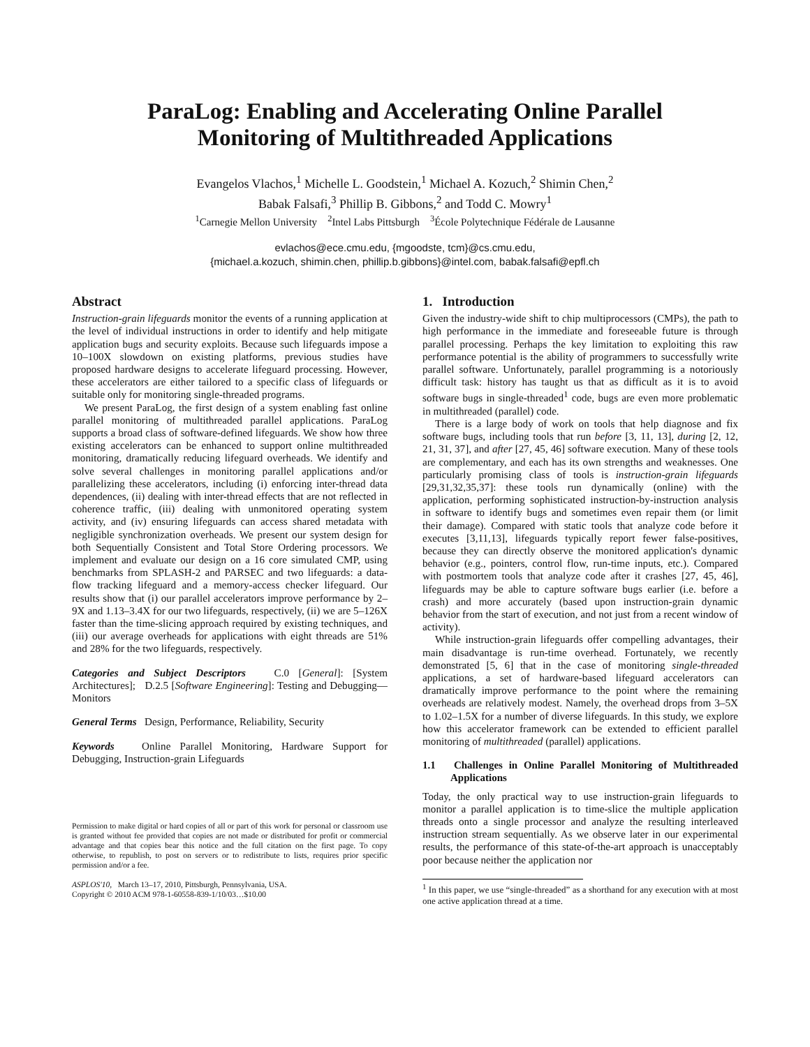ParaLog: Enabling and Accelerating Online Parallel
Monitoring of Multithreaded Applications
Evangelos Vlachos,<sup>1</sup> Michelle L. Goodstein,<sup>1</sup> Michael A. Kozuch,<sup>2</sup> Shimin Chen,<sup>2</sup>
Babak Falsafi,<sup>3</sup> Phillip B. Gibbons,<sup>2</sup> and Todd C. Mowry<sup>1</sup>
<sup>1</sup> Carnegie Mellon University <sup>2</sup>Intel Labs Pittsburgh <sup>3</sup>École Polytechnique Fédérale de Lausanne
evlachos@ece.cmu.edu, {mgoodste, tcm}@cs.cmu.edu,
{michael.a.kozuch, shimin.chen, phillip.b.gibbons}@intel.com, babak.falsafi@epfl.ch
Abstract
Instruction-grain lifeguards monitor the events of a running application at the level of individual instructions in order to identify and help mitigate application bugs and security exploits. Because such lifeguards impose a 10–100X slowdown on existing platforms, previous studies have proposed hardware designs to accelerate lifeguard processing. However, these accelerators are either tailored to a specific class of lifeguards or suitable only for monitoring single-threaded programs.
We present ParaLog, the first design of a system enabling fast online parallel monitoring of multithreaded parallel applications. ParaLog supports a broad class of software-defined lifeguards. We show how three existing accelerators can be enhanced to support online multithreaded monitoring, dramatically reducing lifeguard overheads. We identify and solve several challenges in monitoring parallel applications and/or parallelizing these accelerators, including (i) enforcing inter-thread data dependences, (ii) dealing with inter-thread effects that are not reflected in coherence traffic, (iii) dealing with unmonitored operating system activity, and (iv) ensuring lifeguards can access shared metadata with negligible synchronization overheads. We present our system design for both Sequentially Consistent and Total Store Ordering processors. We implement and evaluate our design on a 16 core simulated CMP, using benchmarks from SPLASH-2 and PARSEC and two lifeguards: a data-flow tracking lifeguard and a memory-access checker lifeguard. Our results show that (i) our parallel accelerators improve performance by 2–9X and 1.13–3.4X for our two lifeguards, respectively, (ii) we are 5–126X faster than the time-slicing approach required by existing techniques, and (iii) our average overheads for applications with eight threads are 51% and 28% for the two lifeguards, respectively.
Categories and Subject Descriptors C.0 [General]: [System Architectures]; D.2.5 [Software Engineering]: Testing and Debugging—Monitors
General Terms Design, Performance, Reliability, Security
Keywords Online Parallel Monitoring, Hardware Support for Debugging, Instruction-grain Lifeguards
Permission to make digital or hard copies of all or part of this work for personal or classroom use is granted without fee provided that copies are not made or distributed for profit or commercial advantage and that copies bear this notice and the full citation on the first page. To copy otherwise, to republish, to post on servers or to redistribute to lists, requires prior specific permission and/or a fee.
ASPLOS'10, March 13–17, 2010, Pittsburgh, Pennsylvania, USA.
Copyright © 2010 ACM 978-1-60558-839-1/10/03…$10.00
1. Introduction
Given the industry-wide shift to chip multiprocessors (CMPs), the path to high performance in the immediate and foreseeable future is through parallel processing. Perhaps the key limitation to exploiting this raw performance potential is the ability of programmers to successfully write parallel software. Unfortunately, parallel programming is a notoriously difficult task: history has taught us that as difficult as it is to avoid software bugs in single-threaded<sup>1</sup> code, bugs are even more problematic in multithreaded (parallel) code.
There is a large body of work on tools that help diagnose and fix software bugs, including tools that run before [3, 11, 13], during [2, 12, 21, 31, 37], and after [27, 45, 46] software execution. Many of these tools are complementary, and each has its own strengths and weaknesses. One particularly promising class of tools is instruction-grain lifeguards [29,31,32,35,37]: these tools run dynamically (online) with the application, performing sophisticated instruction-by-instruction analysis in software to identify bugs and sometimes even repair them (or limit their damage). Compared with static tools that analyze code before it executes [3,11,13], lifeguards typically report fewer false-positives, because they can directly observe the monitored application's dynamic behavior (e.g., pointers, control flow, run-time inputs, etc.). Compared with postmortem tools that analyze code after it crashes [27, 45, 46], lifeguards may be able to capture software bugs earlier (i.e. before a crash) and more accurately (based upon instruction-grain dynamic behavior from the start of execution, and not just from a recent window of activity).
While instruction-grain lifeguards offer compelling advantages, their main disadvantage is run-time overhead. Fortunately, we recently demonstrated [5, 6] that in the case of monitoring single-threaded applications, a set of hardware-based lifeguard accelerators can dramatically improve performance to the point where the remaining overheads are relatively modest. Namely, the overhead drops from 3–5X to 1.02–1.5X for a number of diverse lifeguards. In this study, we explore how this accelerator framework can be extended to efficient parallel monitoring of multithreaded (parallel) applications.
1.1 Challenges in Online Parallel Monitoring of Multithreaded Applications
Today, the only practical way to use instruction-grain lifeguards to monitor a parallel application is to time-slice the multiple application threads onto a single processor and analyze the resulting interleaved instruction stream sequentially. As we observe later in our experimental results, the performance of this state-of-the-art approach is unacceptably poor because neither the application nor
<sup>1</sup> In this paper, we use “single-threaded” as a shorthand for any execution with at most one active application thread at a time.